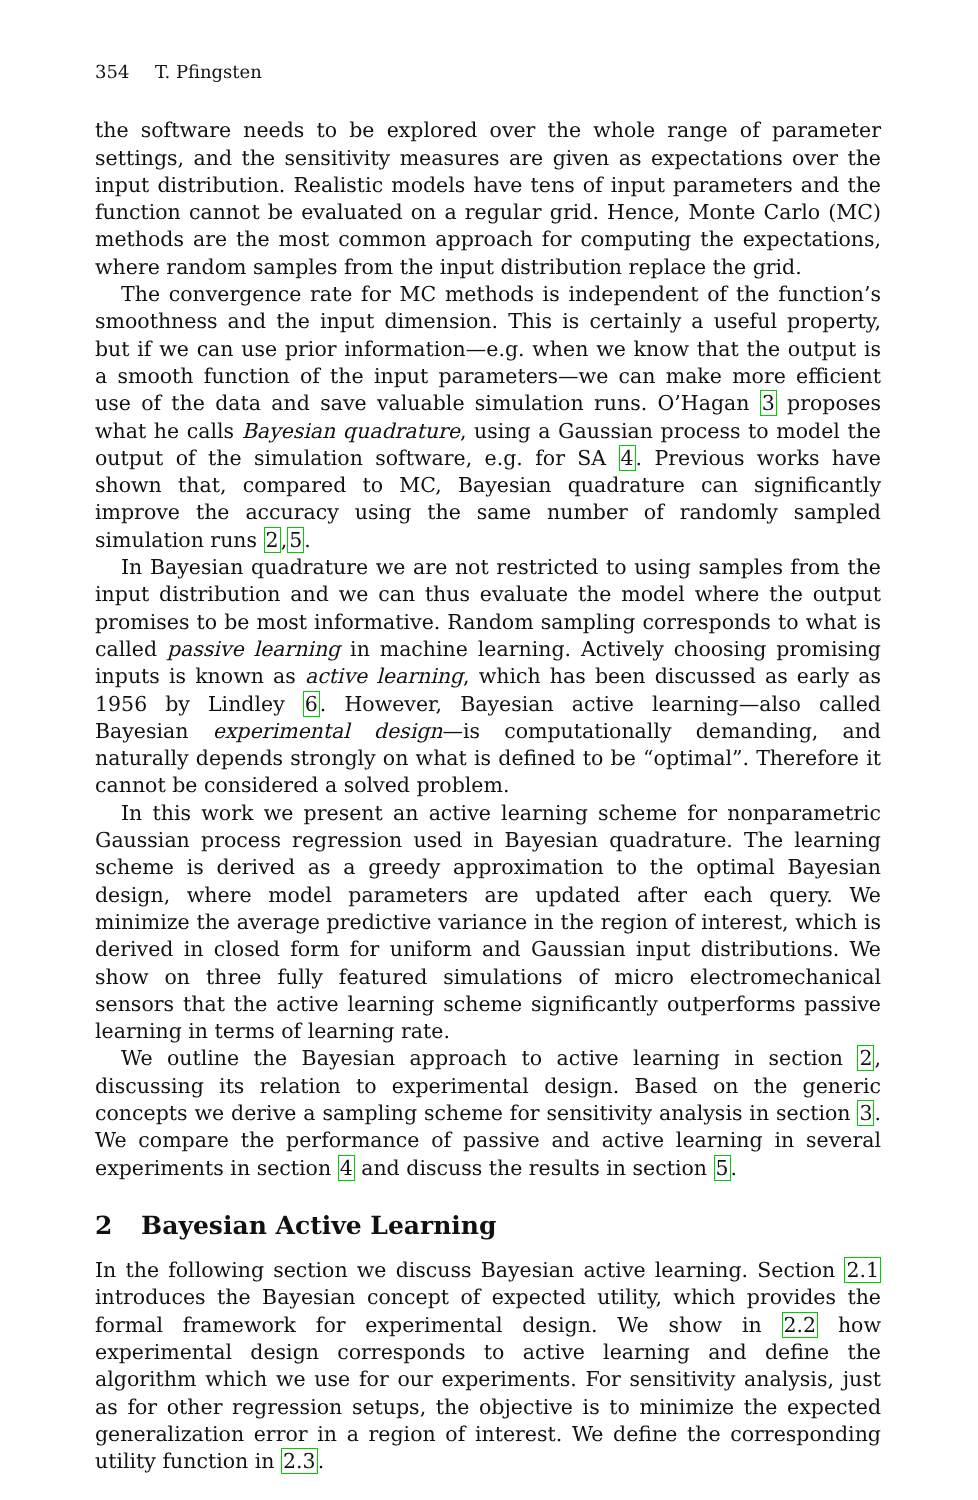354 T. Pfingsten
the software needs to be explored over the whole range of parameter settings, and the sensitivity measures are given as expectations over the input distribution. Realistic models have tens of input parameters and the function cannot be evaluated on a regular grid. Hence, Monte Carlo (MC) methods are the most common approach for computing the expectations, where random samples from the input distribution replace the grid.
The convergence rate for MC methods is independent of the function’s smoothness and the input dimension. This is certainly a useful property, but if we can use prior information—e.g. when we know that the output is a smooth function of the input parameters—we can make more efficient use of the data and save valuable simulation runs. O’Hagan 3 proposes what he calls Bayesian quadrature, using a Gaussian process to model the output of the simulation software, e.g. for SA 4. Previous works have shown that, compared to MC, Bayesian quadrature can significantly improve the accuracy using the same number of randomly sampled simulation runs 2,5.
In Bayesian quadrature we are not restricted to using samples from the input distribution and we can thus evaluate the model where the output promises to be most informative. Random sampling corresponds to what is called passive learning in machine learning. Actively choosing promising inputs is known as active learning, which has been discussed as early as 1956 by Lindley 6. However, Bayesian active learning—also called Bayesian experimental design—is computationally demanding, and naturally depends strongly on what is defined to be “optimal”. Therefore it cannot be considered a solved problem.
In this work we present an active learning scheme for nonparametric Gaussian process regression used in Bayesian quadrature. The learning scheme is derived as a greedy approximation to the optimal Bayesian design, where model parameters are updated after each query. We minimize the average predictive variance in the region of interest, which is derived in closed form for uniform and Gaussian input distributions. We show on three fully featured simulations of micro electromechanical sensors that the active learning scheme significantly outperforms passive learning in terms of learning rate.
We outline the Bayesian approach to active learning in section 2, discussing its relation to experimental design. Based on the generic concepts we derive a sampling scheme for sensitivity analysis in section 3. We compare the performance of passive and active learning in several experiments in section 4 and discuss the results in section 5.
2 Bayesian Active Learning
In the following section we discuss Bayesian active learning. Section 2.1 introduces the Bayesian concept of expected utility, which provides the formal framework for experimental design. We show in 2.2 how experimental design corresponds to active learning and define the algorithm which we use for our experiments. For sensitivity analysis, just as for other regression setups, the objective is to minimize the expected generalization error in a region of interest. We define the corresponding utility function in 2.3.